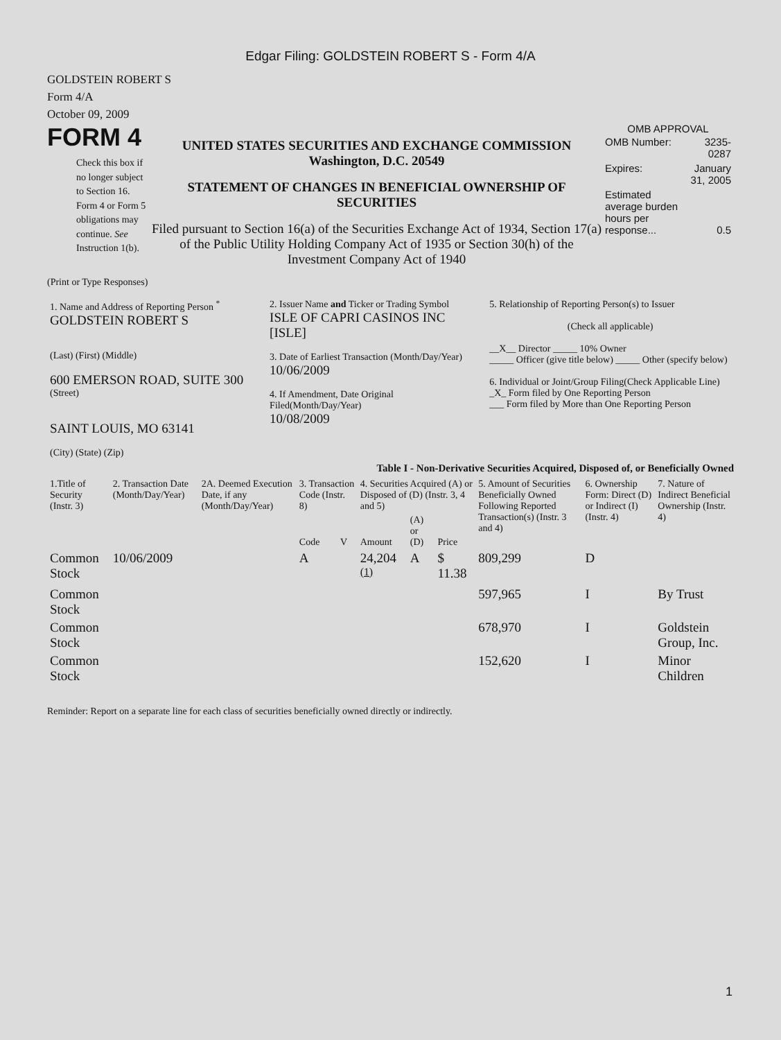Edgar Filing: GOLDSTEIN ROBERT S - Form 4/A
GOLDSTEIN ROBERT S
Form 4/A
October 09, 2009
FORM 4
Check this box if no longer subject to Section 16. Form 4 or Form 5 obligations may continue. See Instruction 1(b).
UNITED STATES SECURITIES AND EXCHANGE COMMISSION
Washington, D.C. 20549
STATEMENT OF CHANGES IN BENEFICIAL OWNERSHIP OF SECURITIES
Filed pursuant to Section 16(a) of the Securities Exchange Act of 1934, Section 17(a) of the Public Utility Holding Company Act of 1935 or Section 30(h) of the Investment Company Act of 1940
OMB APPROVAL
| OMB Number: | 3235-0287 |
| Expires: | January 31, 2005 |
| Estimated average burden hours per response... | 0.5 |
(Print or Type Responses)
| 1. Name and Address of Reporting Person <sup>*</sup> GOLDSTEIN ROBERT S (Last) (First) (Middle) 600 EMERSON ROAD, SUITE 300 (Street) SAINT LOUIS, MO 63141 (City) (State) (Zip) | 2. Issuer Name and Ticker or Trading Symbol ISLE OF CAPRI CASINOS INC [ISLE] 3. Date of Earliest Transaction (Month/Day/Year) 10/06/2009 4. If Amendment, Date Original Filed(Month/Day/Year) 10/08/2009 | 5. Relationship of Reporting Person(s) to Issuer (Check all applicable) __X__ Director _____ 10% Owner _____ Officer (give title below) _____ Other (specify below) 6. Individual or Joint/Group Filing(Check Applicable Line) _X_ Form filed by One Reporting Person ___ Form filed by More than One Reporting Person |
Table I - Non-Derivative Securities Acquired, Disposed of, or Beneficially Owned
| 1.Title of Security (Instr. 3) | 2. Transaction Date (Month/Day/Year) | 2A. Deemed Execution Date, if any (Month/Day/Year) | 3. Transaction Code (Instr. 8) | | 4. Securities Acquired (A) or Disposed of (D) (Instr. 3, 4 and 5) | | | 5. Amount of Securities Beneficially Owned Following Reported Transaction(s) (Instr. 3 and 4) | 6. Ownership Form: Direct (D) or Indirect (I) (Instr. 4) | 7. Nature of Indirect Beneficial Ownership (Instr. 4) |
| --- | --- | --- | --- | --- | --- | --- | --- | --- | --- | --- |
| | | | Code | V | Amount | (A) or (D) | Price | | | |
| Common Stock | 10/06/2009 | | A | | 24,204 <sup>(1)</sup> | A | $ 11.38 | 809,299 | D | |
| Common Stock | | | | | | | | 597,965 | I | By Trust |
| Common Stock | | | | | | | | 678,970 | I | Goldstein Group, Inc. |
| Common Stock | | | | | | | | 152,620 | I | Minor Children |
Reminder: Report on a separate line for each class of securities beneficially owned directly or indirectly.
1